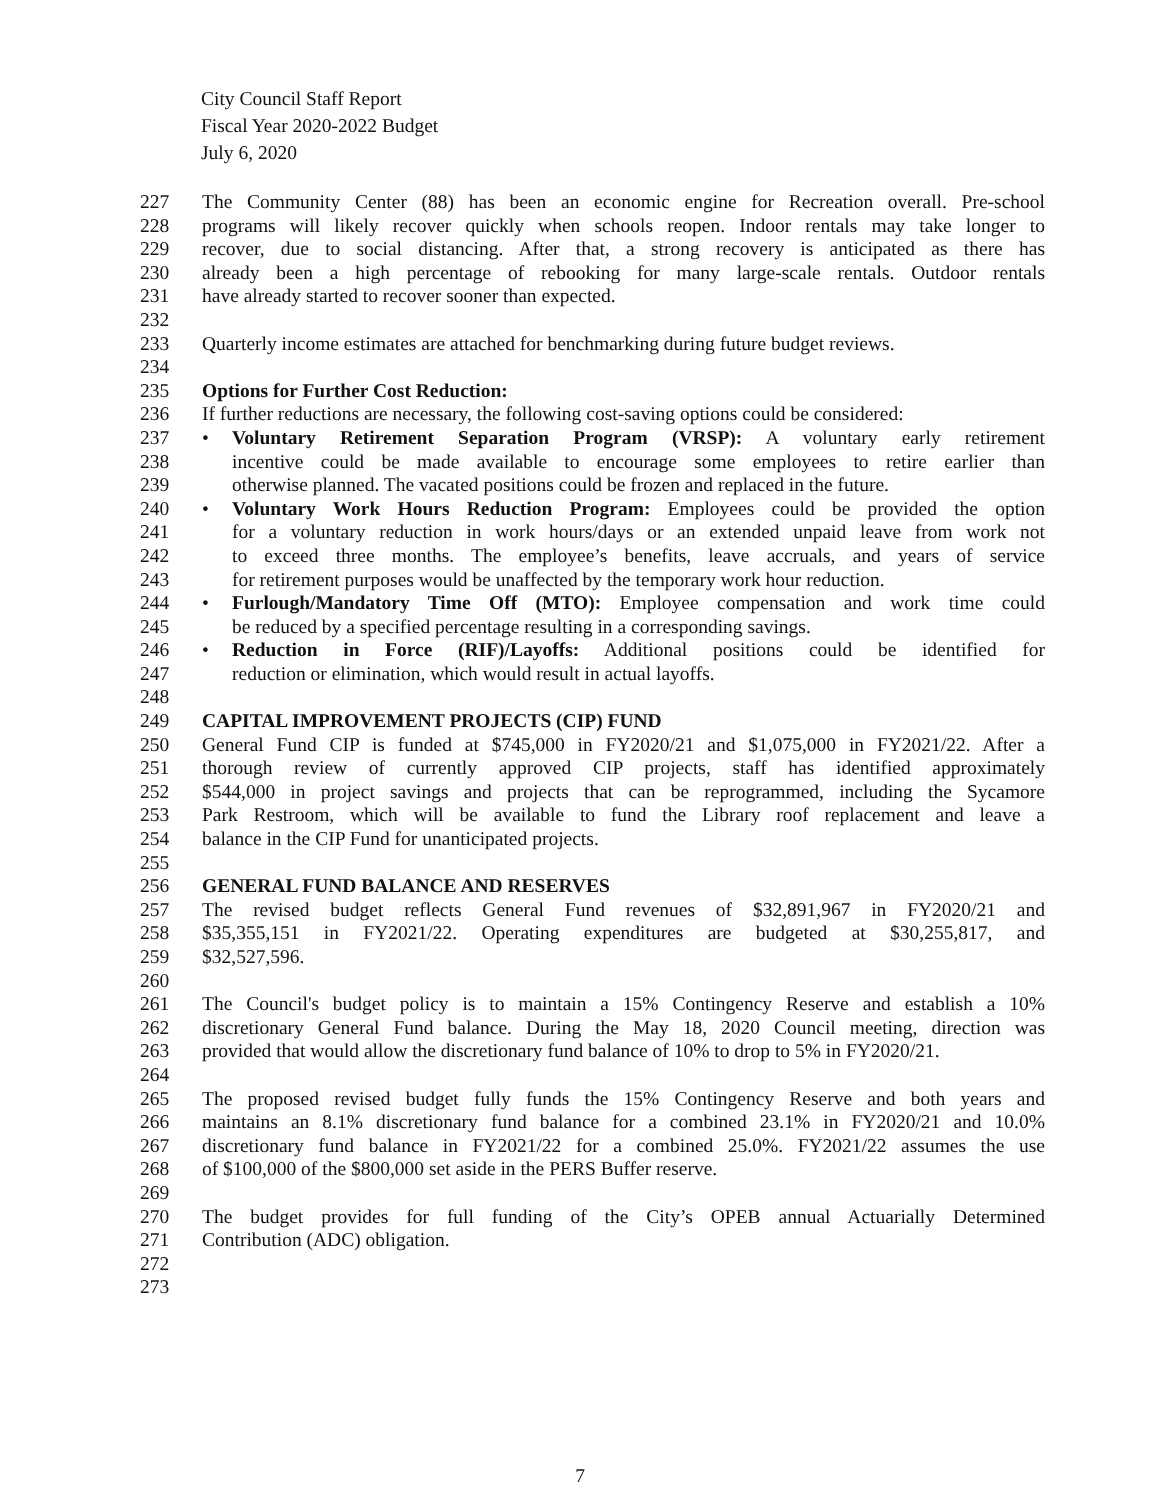City Council Staff Report
Fiscal Year 2020-2022 Budget
July 6, 2020
227 The Community Center (88) has been an economic engine for Recreation overall. Pre-school
228 programs will likely recover quickly when schools reopen. Indoor rentals may take longer to
229 recover, due to social distancing. After that, a strong recovery is anticipated as there has
230 already been a high percentage of rebooking for many large-scale rentals. Outdoor rentals
231 have already started to recover sooner than expected.
232
233 Quarterly income estimates are attached for benchmarking during future budget reviews.
234
235 Options for Further Cost Reduction:
236 If further reductions are necessary, the following cost-saving options could be considered:
237 • Voluntary Retirement Separation Program (VRSP): A voluntary early retirement
238 incentive could be made available to encourage some employees to retire earlier than
239 otherwise planned. The vacated positions could be frozen and replaced in the future.
240 • Voluntary Work Hours Reduction Program: Employees could be provided the option
241 for a voluntary reduction in work hours/days or an extended unpaid leave from work not
242 to exceed three months. The employee’s benefits, leave accruals, and years of service
243 for retirement purposes would be unaffected by the temporary work hour reduction.
244 • Furlough/Mandatory Time Off (MTO): Employee compensation and work time could
245 be reduced by a specified percentage resulting in a corresponding savings.
246 • Reduction in Force (RIF)/Layoffs: Additional positions could be identified for
247 reduction or elimination, which would result in actual layoffs.
248
249 CAPITAL IMPROVEMENT PROJECTS (CIP) FUND
250 General Fund CIP is funded at $745,000 in FY2020/21 and $1,075,000 in FY2021/22. After a
251 thorough review of currently approved CIP projects, staff has identified approximately
252 $544,000 in project savings and projects that can be reprogrammed, including the Sycamore
253 Park Restroom, which will be available to fund the Library roof replacement and leave a
254 balance in the CIP Fund for unanticipated projects.
255
256 GENERAL FUND BALANCE AND RESERVES
257 The revised budget reflects General Fund revenues of $32,891,967 in FY2020/21 and
258 $35,355,151 in FY2021/22. Operating expenditures are budgeted at $30,255,817, and
259 $32,527,596.
260
261 The Council's budget policy is to maintain a 15% Contingency Reserve and establish a 10%
262 discretionary General Fund balance. During the May 18, 2020 Council meeting, direction was
263 provided that would allow the discretionary fund balance of 10% to drop to 5% in FY2020/21.
264
265 The proposed revised budget fully funds the 15% Contingency Reserve and both years and
266 maintains an 8.1% discretionary fund balance for a combined 23.1% in FY2020/21 and 10.0%
267 discretionary fund balance in FY2021/22 for a combined 25.0%. FY2021/22 assumes the use
268 of $100,000 of the $800,000 set aside in the PERS Buffer reserve.
269
270 The budget provides for full funding of the City’s OPEB annual Actuarially Determined
271 Contribution (ADC) obligation.
272
273
7